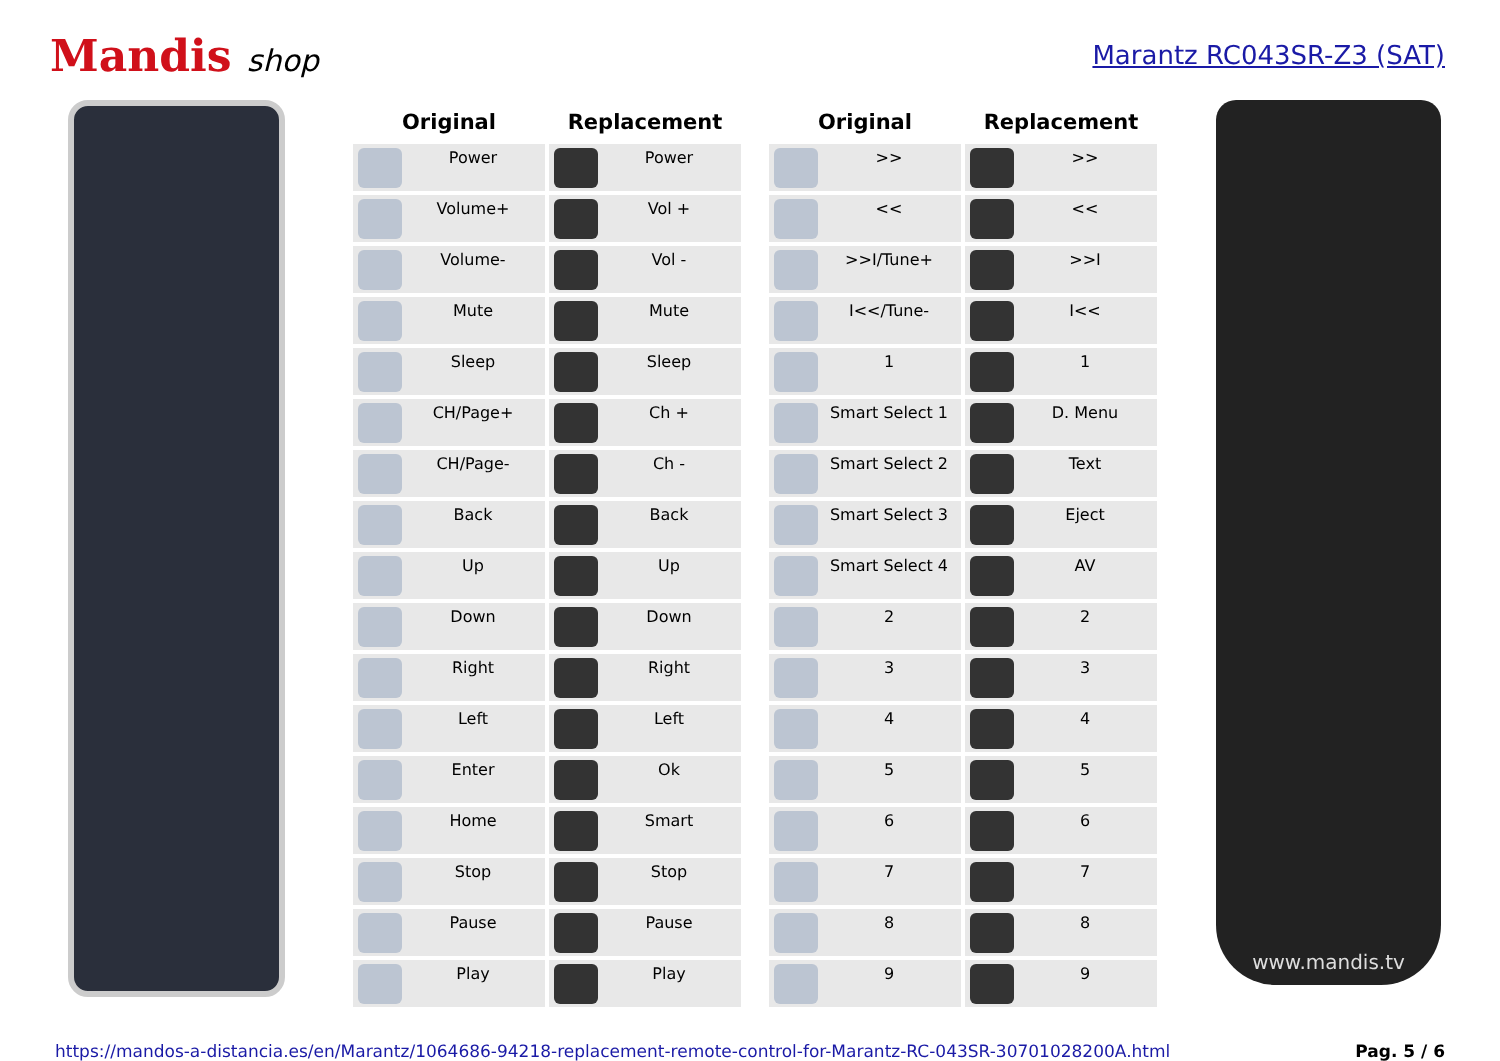Mandis shop
Marantz RC043SR-Z3 (SAT)
| Original | Replacement |
| --- | --- |
| Power | Power |
| Volume+ | Vol + |
| Volume- | Vol - |
| Mute | Mute |
| Sleep | Sleep |
| CH/Page+ | Ch + |
| CH/Page- | Ch - |
| Back | Back |
| Up | Up |
| Down | Down |
| Right | Right |
| Left | Left |
| Enter | Ok |
| Home | Smart |
| Stop | Stop |
| Pause | Pause |
| Play | Play |
| Original | Replacement |
| --- | --- |
| >> | >> |
| << | << |
| >>I/Tune+ | >>I |
| I<</Tune- | I<< |
| 1 | 1 |
| Smart Select 1 | D. Menu |
| Smart Select 2 | Text |
| Smart Select 3 | Eject |
| Smart Select 4 | AV |
| 2 | 2 |
| 3 | 3 |
| 4 | 4 |
| 5 | 5 |
| 6 | 6 |
| 7 | 7 |
| 8 | 8 |
| 9 | 9 |
www.mandis.tv
https://mandos-a-distancia.es/en/Marantz/1064686-94218-replacement-remote-control-for-Marantz-RC-043SR-30701028200A.html Pag. 5 / 6